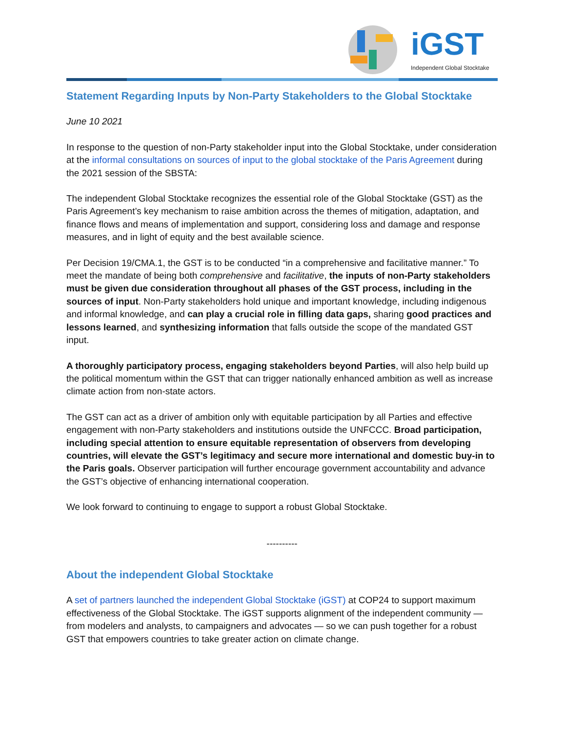iGST Independent Global Stocktake
Statement Regarding Inputs by Non-Party Stakeholders to the Global Stocktake
June 10 2021
In response to the question of non-Party stakeholder input into the Global Stocktake, under consideration at the informal consultations on sources of input to the global stocktake of the Paris Agreement during the 2021 session of the SBSTA:
The independent Global Stocktake recognizes the essential role of the Global Stocktake (GST) as the Paris Agreement’s key mechanism to raise ambition across the themes of mitigation, adaptation, and finance flows and means of implementation and support, considering loss and damage and response measures, and in light of equity and the best available science.
Per Decision 19/CMA.1, the GST is to be conducted “in a comprehensive and facilitative manner.” To meet the mandate of being both comprehensive and facilitative, the inputs of non-Party stakeholders must be given due consideration throughout all phases of the GST process, including in the sources of input. Non-Party stakeholders hold unique and important knowledge, including indigenous and informal knowledge, and can play a crucial role in filling data gaps, sharing good practices and lessons learned, and synthesizing information that falls outside the scope of the mandated GST input.
A thoroughly participatory process, engaging stakeholders beyond Parties, will also help build up the political momentum within the GST that can trigger nationally enhanced ambition as well as increase climate action from non-state actors.
The GST can act as a driver of ambition only with equitable participation by all Parties and effective engagement with non-Party stakeholders and institutions outside the UNFCCC. Broad participation, including special attention to ensure equitable representation of observers from developing countries, will elevate the GST’s legitimacy and secure more international and domestic buy-in to the Paris goals. Observer participation will further encourage government accountability and advance the GST’s objective of enhancing international cooperation.
We look forward to continuing to engage to support a robust Global Stocktake.
----------
About the independent Global Stocktake
A set of partners launched the independent Global Stocktake (iGST) at COP24 to support maximum effectiveness of the Global Stocktake. The iGST supports alignment of the independent community — from modelers and analysts, to campaigners and advocates — so we can push together for a robust GST that empowers countries to take greater action on climate change.